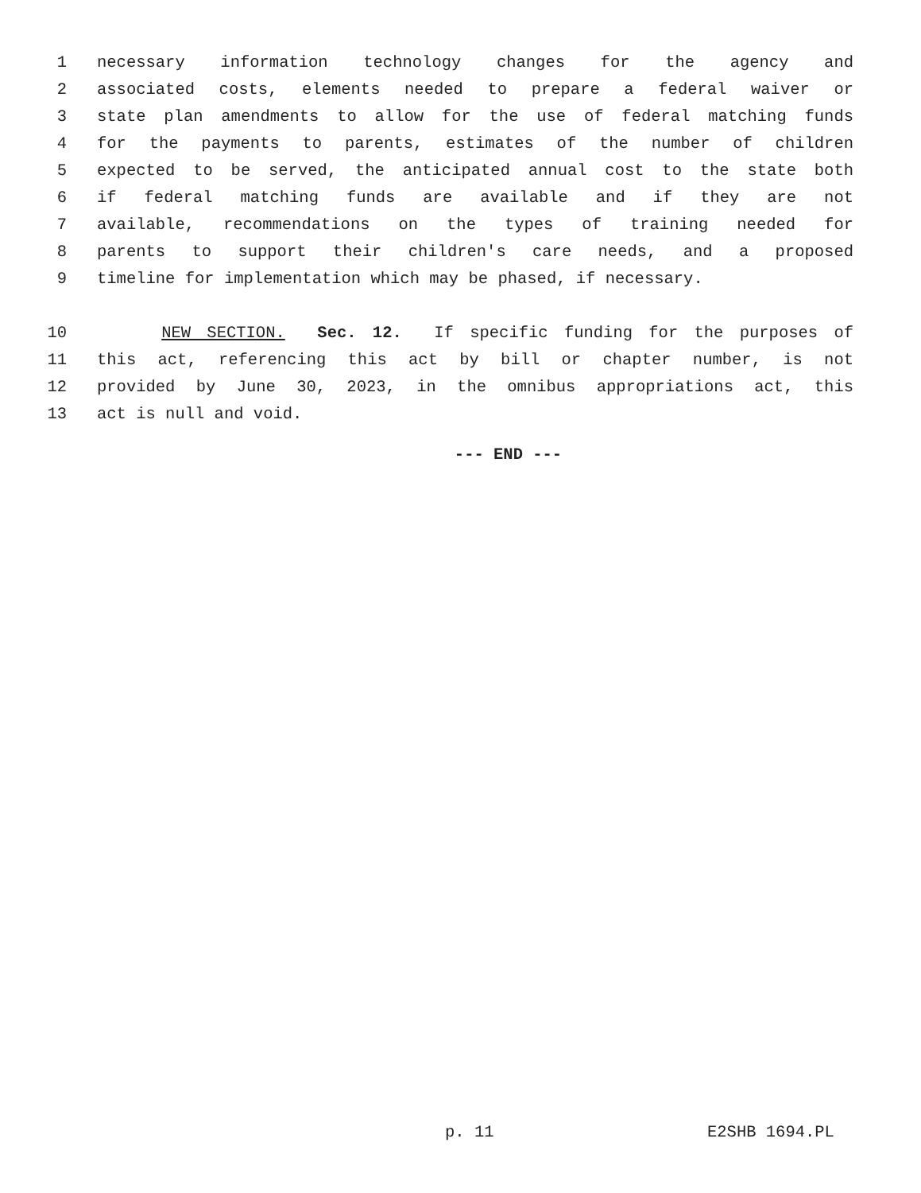1 necessary information technology changes for the agency and
2 associated costs, elements needed to prepare a federal waiver or
3 state plan amendments to allow for the use of federal matching funds
4 for the payments to parents, estimates of the number of children
5 expected to be served, the anticipated annual cost to the state both
6 if federal matching funds are available and if they are not
7 available, recommendations on the types of training needed for
8 parents to support their children's care needs, and a proposed
9 timeline for implementation which may be phased, if necessary.
10 NEW SECTION. Sec. 12. If specific funding for the purposes of
11 this act, referencing this act by bill or chapter number, is not
12 provided by June 30, 2023, in the omnibus appropriations act, this
13 act is null and void.
--- END ---
p. 11 E2SHB 1694.PL